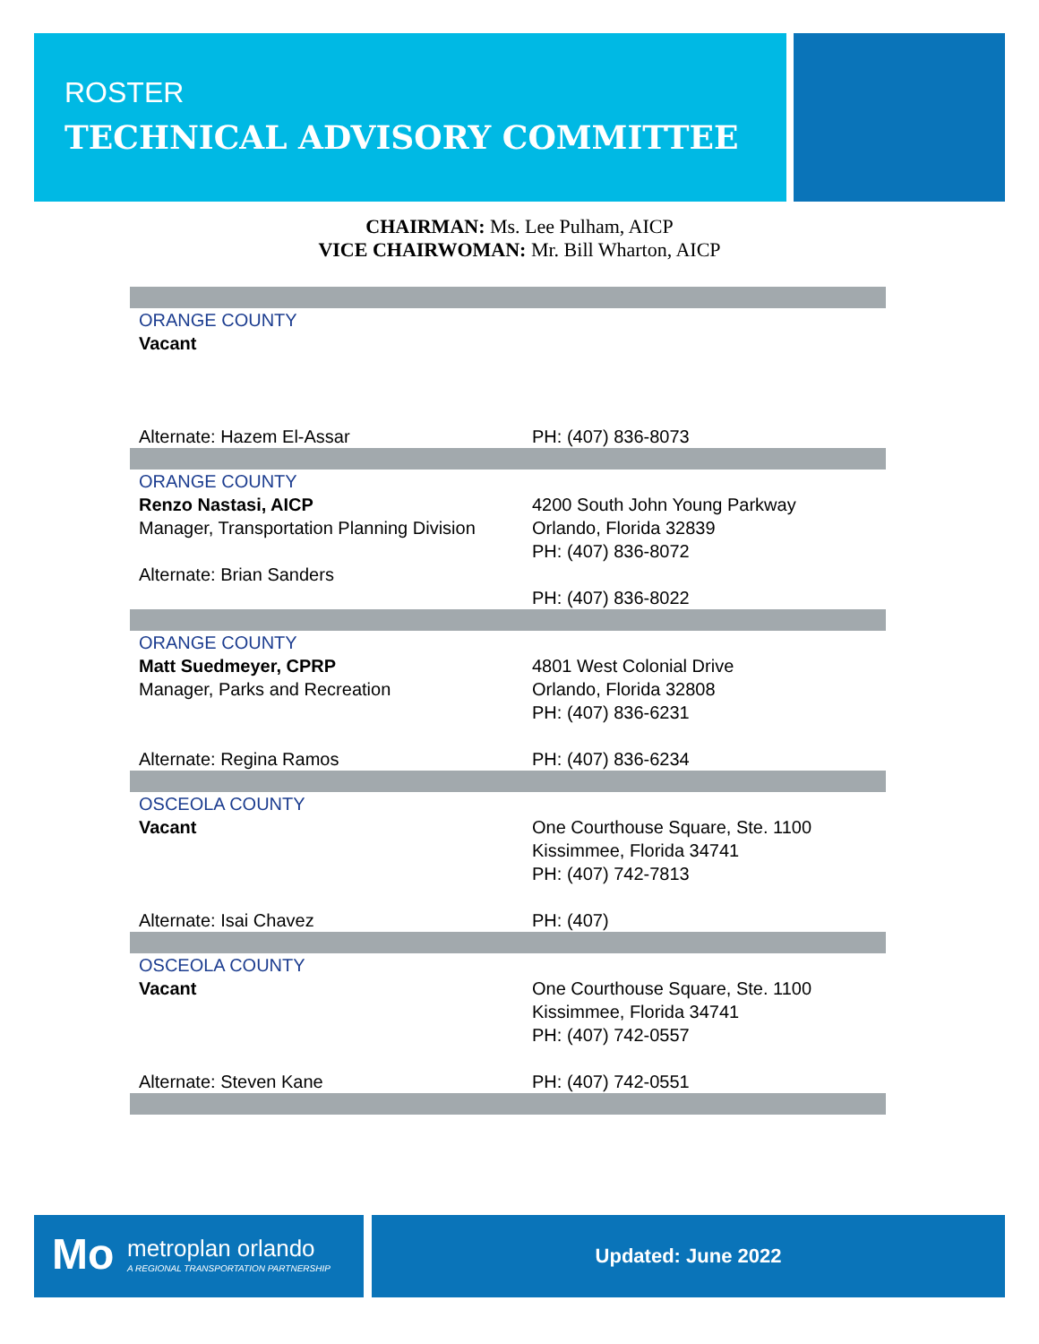ROSTER
TECHNICAL ADVISORY COMMITTEE
CHAIRMAN: Ms. Lee Pulham, AICP
VICE CHAIRWOMAN: Mr. Bill Wharton, AICP
| ORANGE COUNTY Vacant Alternate: Hazem El-Assar | PH: (407) 836-8073 |
| ORANGE COUNTY Renzo Nastasi, AICP Manager, Transportation Planning Division Alternate: Brian Sanders | 4200 South John Young Parkway Orlando, Florida 32839 PH: (407) 836-8072 PH: (407) 836-8022 |
| ORANGE COUNTY Matt Suedmeyer, CPRP Manager, Parks and Recreation Alternate: Regina Ramos | 4801 West Colonial Drive Orlando, Florida 32808 PH: (407) 836-6231 PH: (407) 836-6234 |
| OSCEOLA COUNTY Vacant Alternate: Isai Chavez | One Courthouse Square, Ste. 1100 Kissimmee, Florida 34741 PH: (407) 742-7813 PH: (407) |
| OSCEOLA COUNTY Vacant Alternate: Steven Kane | One Courthouse Square, Ste. 1100 Kissimmee, Florida 34741 PH: (407) 742-0557 PH: (407) 742-0551 |
Mo metroplan orlando
A REGIONAL TRANSPORTATION PARTNERSHIP
Updated: June 2022